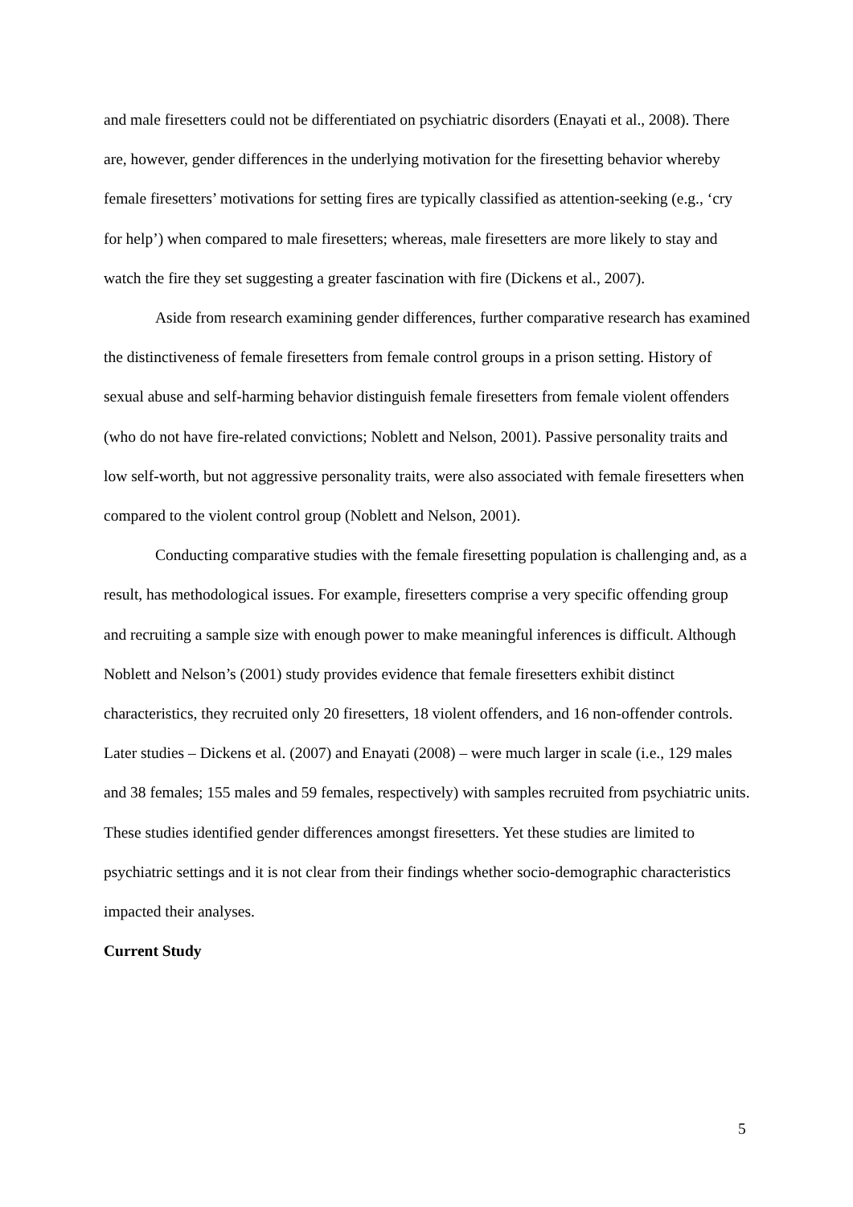and male firesetters could not be differentiated on psychiatric disorders (Enayati et al., 2008). There are, however, gender differences in the underlying motivation for the firesetting behavior whereby female firesetters’ motivations for setting fires are typically classified as attention-seeking (e.g., ‘cry for help’) when compared to male firesetters; whereas, male firesetters are more likely to stay and watch the fire they set suggesting a greater fascination with fire (Dickens et al., 2007).
Aside from research examining gender differences, further comparative research has examined the distinctiveness of female firesetters from female control groups in a prison setting. History of sexual abuse and self-harming behavior distinguish female firesetters from female violent offenders (who do not have fire-related convictions; Noblett and Nelson, 2001). Passive personality traits and low self-worth, but not aggressive personality traits, were also associated with female firesetters when compared to the violent control group (Noblett and Nelson, 2001).
Conducting comparative studies with the female firesetting population is challenging and, as a result, has methodological issues. For example, firesetters comprise a very specific offending group and recruiting a sample size with enough power to make meaningful inferences is difficult. Although Noblett and Nelson’s (2001) study provides evidence that female firesetters exhibit distinct characteristics, they recruited only 20 firesetters, 18 violent offenders, and 16 non-offender controls. Later studies – Dickens et al. (2007) and Enayati (2008) – were much larger in scale (i.e., 129 males and 38 females; 155 males and 59 females, respectively) with samples recruited from psychiatric units. These studies identified gender differences amongst firesetters. Yet these studies are limited to psychiatric settings and it is not clear from their findings whether socio-demographic characteristics impacted their analyses.
Current Study
5